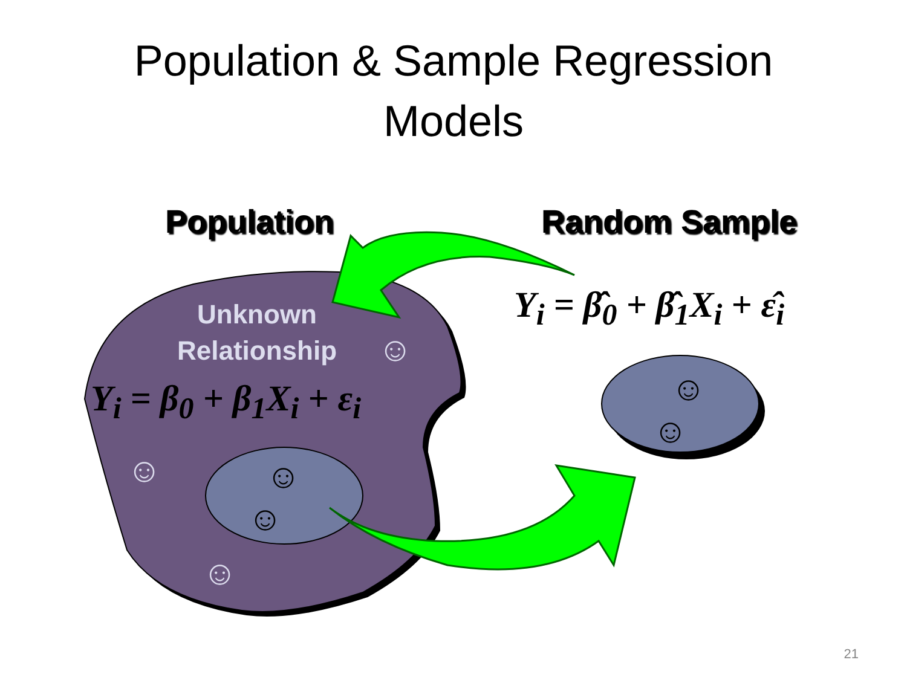Population & Sample Regression
Models
Population Random Sample
Unknown
Relationship
Y<sub>i</sub> = β<sub>0</sub> + β<sub>1</sub>X<sub>i</sub> + ε<sub>i</sub>
Y<sub>i</sub> = β̂<sub>0</sub> + β̂<sub>1</sub>X<sub>i</sub> + ε̂<sub>i</sub>
☺
☺
☺
☺
☺
☺
☺
21